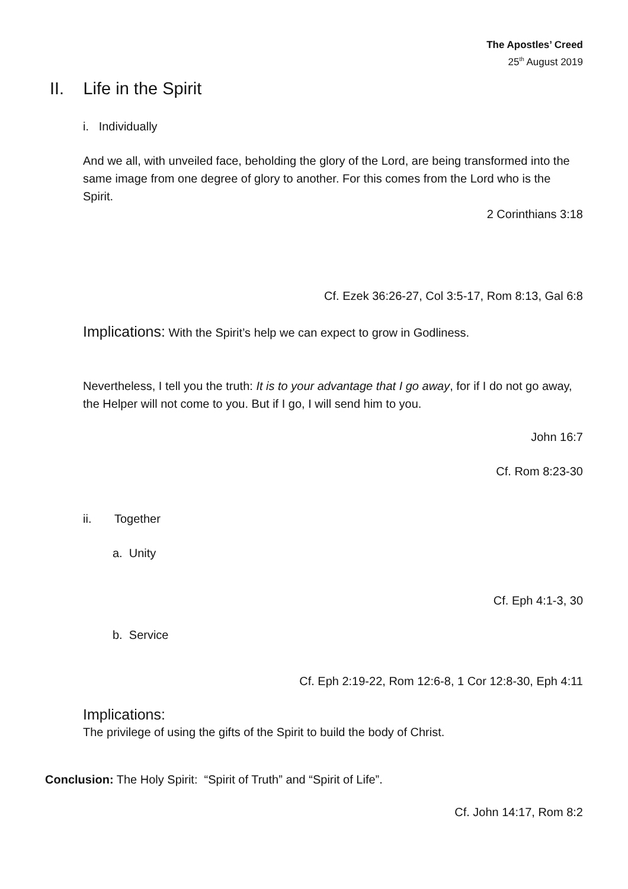The Apostles’ Creed
25<sup>th</sup> August 2019
II. Life in the Spirit
i. Individually
And we all, with unveiled face, beholding the glory of the Lord, are being transformed into the same image from one degree of glory to another. For this comes from the Lord who is the Spirit.
2 Corinthians 3:18
Cf. Ezek 36:26-27, Col 3:5-17, Rom 8:13, Gal 6:8
Implications: With the Spirit’s help we can expect to grow in Godliness.
Nevertheless, I tell you the truth: It is to your advantage that I go away, for if I do not go away, the Helper will not come to you. But if I go, I will send him to you.
John 16:7
Cf. Rom 8:23-30
ii. Together
a. Unity
Cf. Eph 4:1-3, 30
b. Service
Cf. Eph 2:19-22, Rom 12:6-8, 1 Cor 12:8-30, Eph 4:11
Implications:
The privilege of using the gifts of the Spirit to build the body of Christ.
Conclusion: The Holy Spirit: “Spirit of Truth” and “Spirit of Life”.
Cf. John 14:17, Rom 8:2